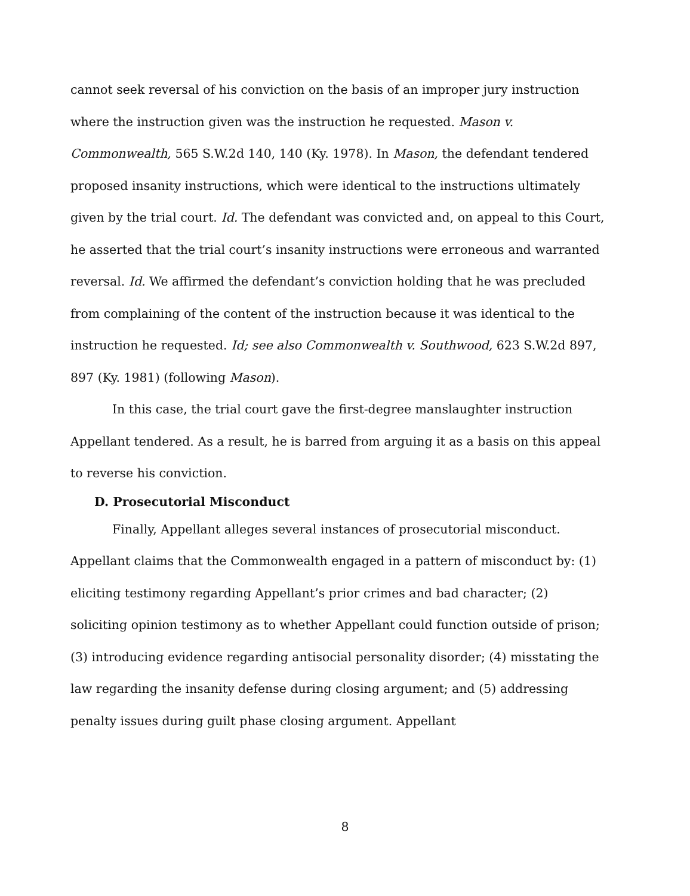cannot seek reversal of his conviction on the basis of an improper jury instruction where the instruction given was the instruction he requested. Mason v. Commonwealth, 565 S.W.2d 140, 140 (Ky. 1978). In Mason, the defendant tendered proposed insanity instructions, which were identical to the instructions ultimately given by the trial court. Id. The defendant was convicted and, on appeal to this Court, he asserted that the trial court’s insanity instructions were erroneous and warranted reversal. Id. We affirmed the defendant’s conviction holding that he was precluded from complaining of the content of the instruction because it was identical to the instruction he requested. Id; see also Commonwealth v. Southwood, 623 S.W.2d 897, 897 (Ky. 1981) (following Mason).
In this case, the trial court gave the first-degree manslaughter instruction Appellant tendered. As a result, he is barred from arguing it as a basis on this appeal to reverse his conviction.
D. Prosecutorial Misconduct
Finally, Appellant alleges several instances of prosecutorial misconduct. Appellant claims that the Commonwealth engaged in a pattern of misconduct by: (1) eliciting testimony regarding Appellant’s prior crimes and bad character; (2) soliciting opinion testimony as to whether Appellant could function outside of prison; (3) introducing evidence regarding antisocial personality disorder; (4) misstating the law regarding the insanity defense during closing argument; and (5) addressing penalty issues during guilt phase closing argument. Appellant
8